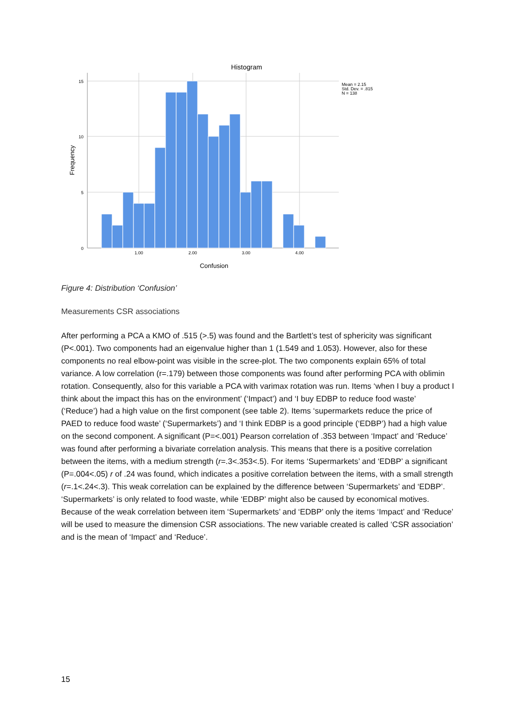Histogram
15
10
5
0
1.00
2.00
3.00
4.00
Mean = 2.15
Std. Dev. = .815
N = 138
Frequency
Confusion
Figure 4: Distribution ‘Confusion’
Measurements CSR associations
After performing a PCA a KMO of .515 (>.5) was found and the Bartlett’s test of sphericity was significant (P<.001). Two components had an eigenvalue higher than 1 (1.549 and 1.053). However, also for these components no real elbow-point was visible in the scree-plot. The two components explain 65% of total variance. A low correlation (r=.179) between those components was found after performing PCA with oblimin rotation. Consequently, also for this variable a PCA with varimax rotation was run. Items ‘when I buy a product I think about the impact this has on the environment’ (‘Impact’) and ‘I buy EDBP to reduce food waste’ (‘Reduce’) had a high value on the first component (see table 2). Items ‘supermarkets reduce the price of PAED to reduce food waste’ (‘Supermarkets’) and ‘I think EDBP is a good principle (‘EDBP’) had a high value on the second component. A significant (P=<.001) Pearson correlation of .353 between ‘Impact’ and ‘Reduce’ was found after performing a bivariate correlation analysis. This means that there is a positive correlation between the items, with a medium strength (r=.3<.353<.5). For items ‘Supermarkets’ and ‘EDBP’ a significant (P=.004<.05) r of .24 was found, which indicates a positive correlation between the items, with a small strength (r=.1<.24<.3). This weak correlation can be explained by the difference between ‘Supermarkets’ and ‘EDBP’. ‘Supermarkets’ is only related to food waste, while ‘EDBP’ might also be caused by economical motives. Because of the weak correlation between item ‘Supermarkets’ and ‘EDBP’ only the items ‘Impact’ and ‘Reduce’ will be used to measure the dimension CSR associations. The new variable created is called ‘CSR association’ and is the mean of ‘Impact’ and ‘Reduce’.
15